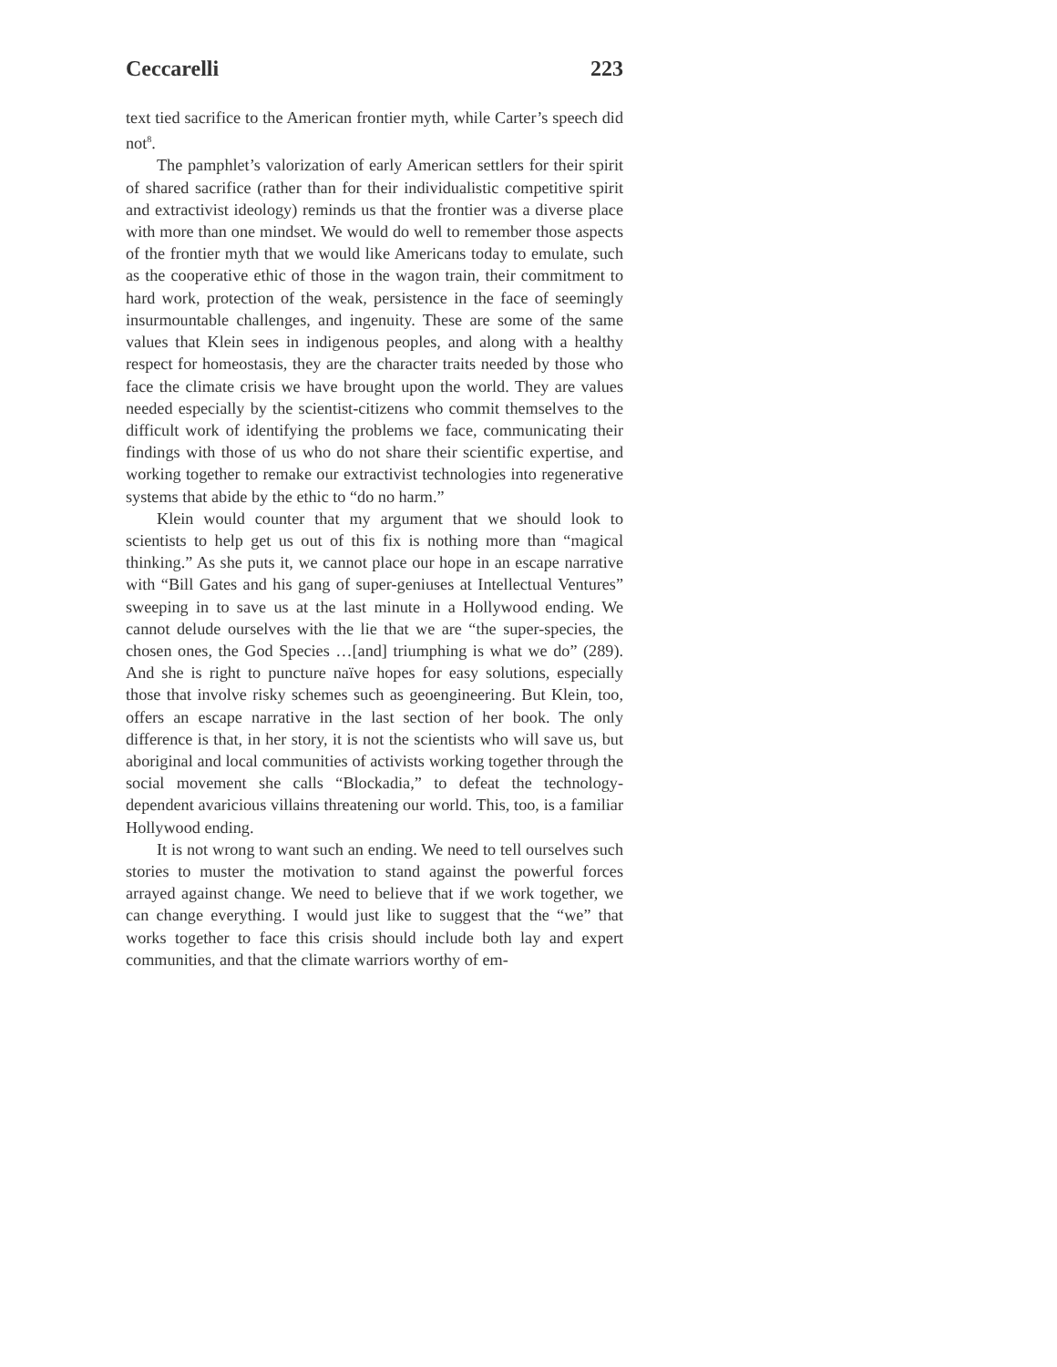Ceccarelli 223
text tied sacrifice to the American frontier myth, while Carter’s speech did not<sup>8</sup>.
The pamphlet’s valorization of early American settlers for their spirit of shared sacrifice (rather than for their individualistic competitive spirit and extractivist ideology) reminds us that the frontier was a diverse place with more than one mindset. We would do well to remember those aspects of the frontier myth that we would like Americans today to emulate, such as the cooperative ethic of those in the wagon train, their commitment to hard work, protection of the weak, persistence in the face of seemingly insurmountable challenges, and ingenuity. These are some of the same values that Klein sees in indigenous peoples, and along with a healthy respect for homeostasis, they are the character traits needed by those who face the climate crisis we have brought upon the world. They are values needed especially by the scientist-citizens who commit themselves to the difficult work of identifying the problems we face, communicating their findings with those of us who do not share their scientific expertise, and working together to remake our extractivist technologies into regenerative systems that abide by the ethic to “do no harm.”
Klein would counter that my argument that we should look to scientists to help get us out of this fix is nothing more than “magical thinking.” As she puts it, we cannot place our hope in an escape narrative with “Bill Gates and his gang of super-geniuses at Intellectual Ventures” sweeping in to save us at the last minute in a Hollywood ending. We cannot delude ourselves with the lie that we are “the super-species, the chosen ones, the God Species …[and] triumphing is what we do” (289). And she is right to puncture naïve hopes for easy solutions, especially those that involve risky schemes such as geoengineering. But Klein, too, offers an escape narrative in the last section of her book. The only difference is that, in her story, it is not the scientists who will save us, but aboriginal and local communities of activists working together through the social movement she calls “Blockadia,” to defeat the technology-dependent avaricious villains threatening our world. This, too, is a familiar Hollywood ending.
It is not wrong to want such an ending. We need to tell ourselves such stories to muster the motivation to stand against the powerful forces arrayed against change. We need to believe that if we work together, we can change everything. I would just like to suggest that the “we” that works together to face this crisis should include both lay and expert communities, and that the climate warriors worthy of em-